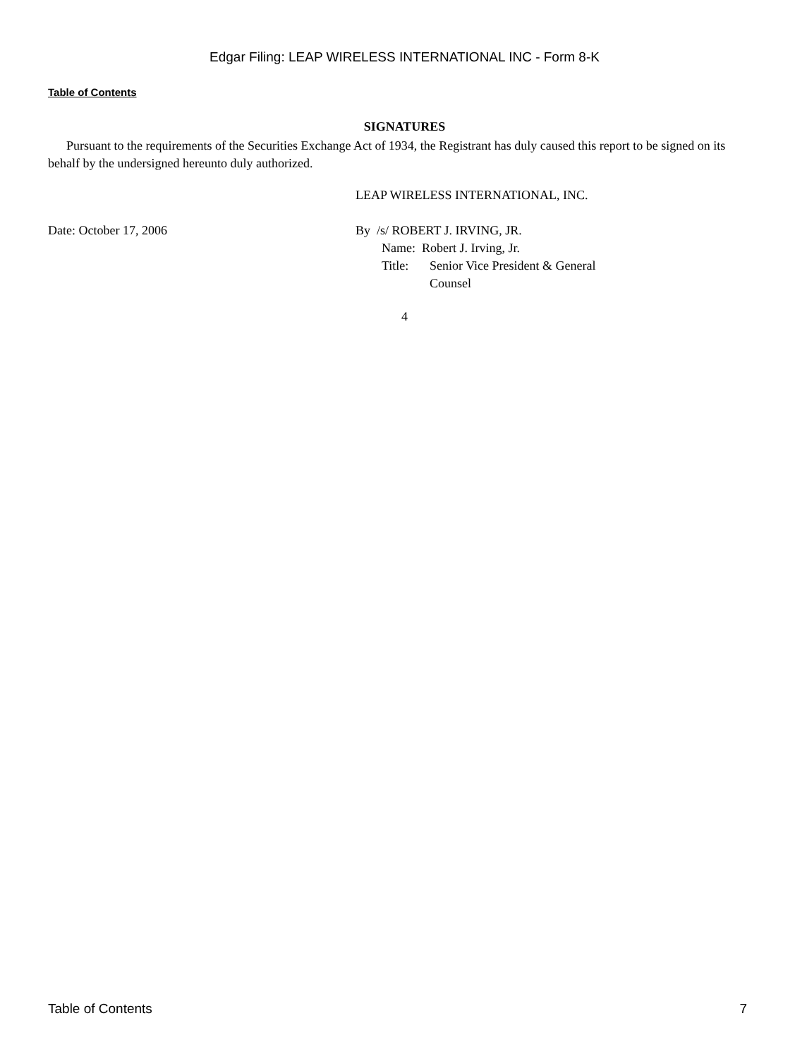Edgar Filing: LEAP WIRELESS INTERNATIONAL INC - Form 8-K
Table of Contents
SIGNATURES
Pursuant to the requirements of the Securities Exchange Act of 1934, the Registrant has duly caused this report to be signed on its behalf by the undersigned hereunto duly authorized.
Date: October 17, 2006
LEAP WIRELESS INTERNATIONAL, INC.
By /s/ ROBERT J. IRVING, JR.
Name: Robert J. Irving, Jr.
Title: Senior Vice President & General
Counsel
4
Table of Contents 7